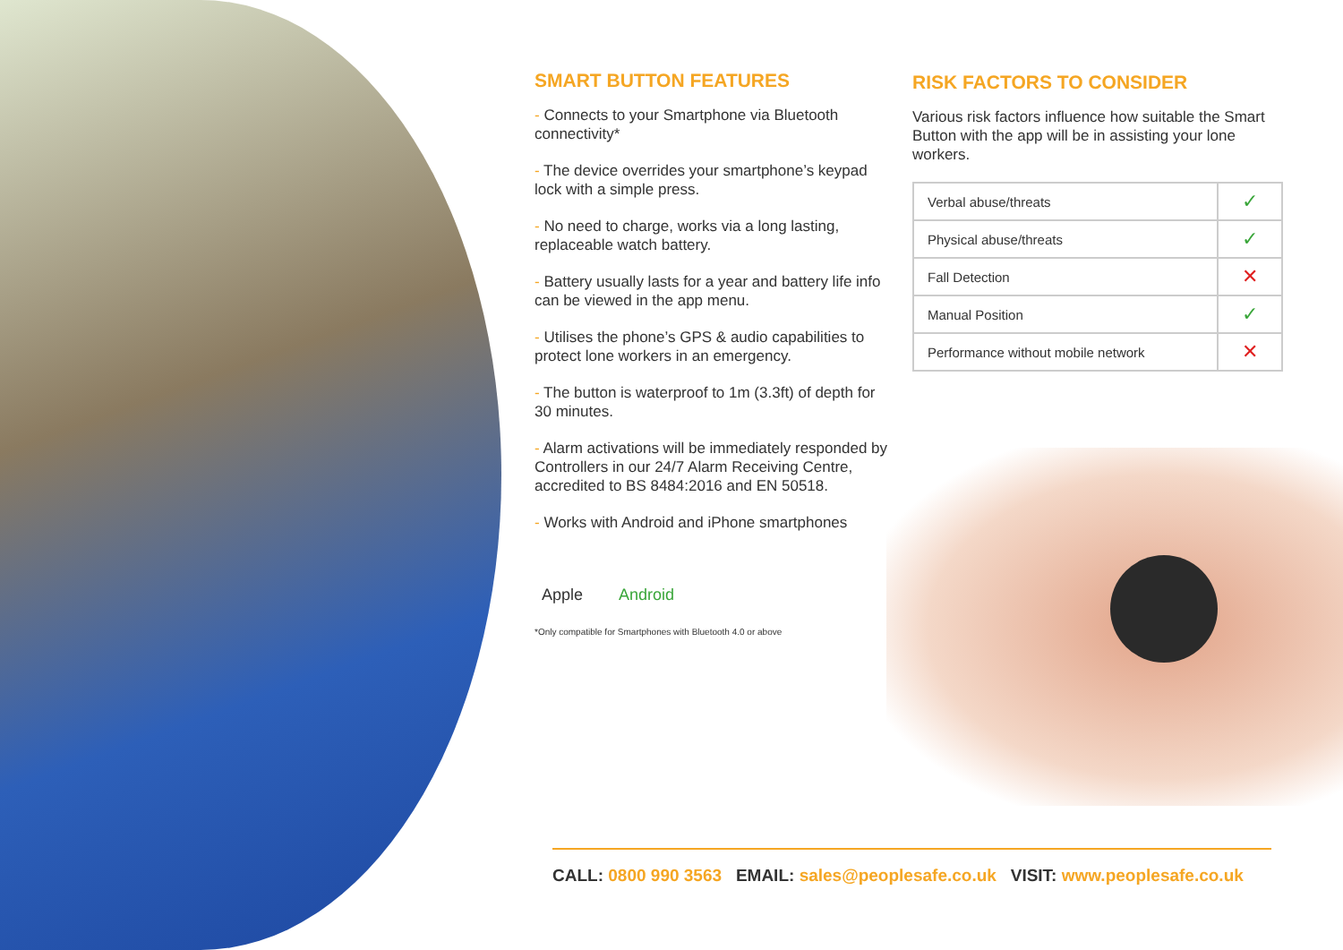SMART BUTTON FEATURES
- Connects to your Smartphone via Bluetooth connectivity*
- The device overrides your smartphone’s keypad lock with a simple press.
- No need to charge, works via a long lasting, replaceable watch battery.
- Battery usually lasts for a year and battery life info can be viewed in the app menu.
- Utilises the phone’s GPS & audio capabilities to protect lone workers in an emergency.
- The button is waterproof to 1m (3.3ft) of depth for 30 minutes.
- Alarm activations will be immediately responded by Controllers in our 24/7 Alarm Receiving Centre, accredited to BS 8484:2016 and EN 50518.
- Works with Android and iPhone smartphones
Apple Android
*Only compatible for Smartphones with Bluetooth 4.0 or above
RISK FACTORS TO CONSIDER
Various risk factors influence how suitable the Smart Button with the app will be in assisting your lone workers.
| Verbal abuse/threats | ✓ |
| Physical abuse/threats | ✓ |
| Fall Detection | ✕ |
| Manual Position | ✓ |
| Performance without mobile network | ✕ |
CALL: 0800 990 3563 EMAIL: sales@peoplesafe.co.uk VISIT: www.peoplesafe.co.uk